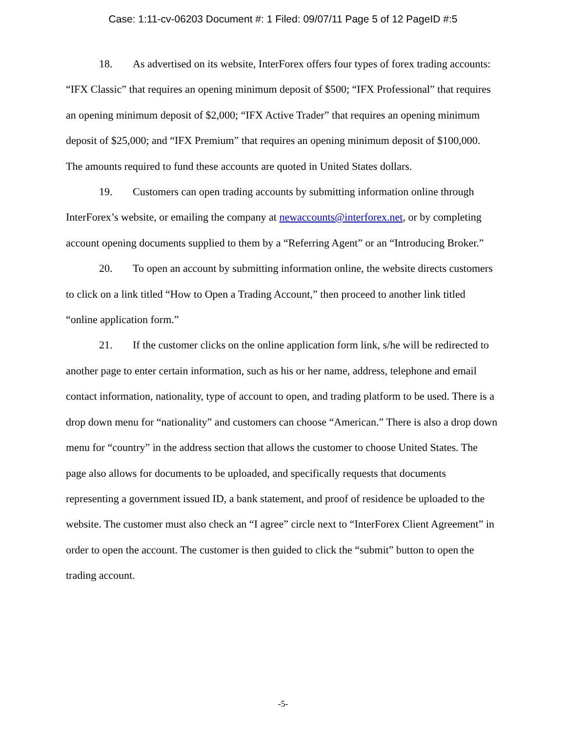Case: 1:11-cv-06203 Document #: 1 Filed: 09/07/11 Page 5 of 12 PageID #:5
18. As advertised on its website, InterForex offers four types of forex trading accounts: “IFX Classic” that requires an opening minimum deposit of $500; “IFX Professional” that requires an opening minimum deposit of $2,000; “IFX Active Trader” that requires an opening minimum deposit of $25,000; and “IFX Premium” that requires an opening minimum deposit of $100,000. The amounts required to fund these accounts are quoted in United States dollars.
19. Customers can open trading accounts by submitting information online through InterForex’s website, or emailing the company at newaccounts@interforex.net, or by completing account opening documents supplied to them by a “Referring Agent” or an “Introducing Broker.”
20. To open an account by submitting information online, the website directs customers to click on a link titled “How to Open a Trading Account,” then proceed to another link titled “online application form.”
21. If the customer clicks on the online application form link, s/he will be redirected to another page to enter certain information, such as his or her name, address, telephone and email contact information, nationality, type of account to open, and trading platform to be used. There is a drop down menu for “nationality” and customers can choose “American.” There is also a drop down menu for “country” in the address section that allows the customer to choose United States. The page also allows for documents to be uploaded, and specifically requests that documents representing a government issued ID, a bank statement, and proof of residence be uploaded to the website. The customer must also check an “I agree” circle next to “InterForex Client Agreement” in order to open the account. The customer is then guided to click the “submit” button to open the trading account.
-5-